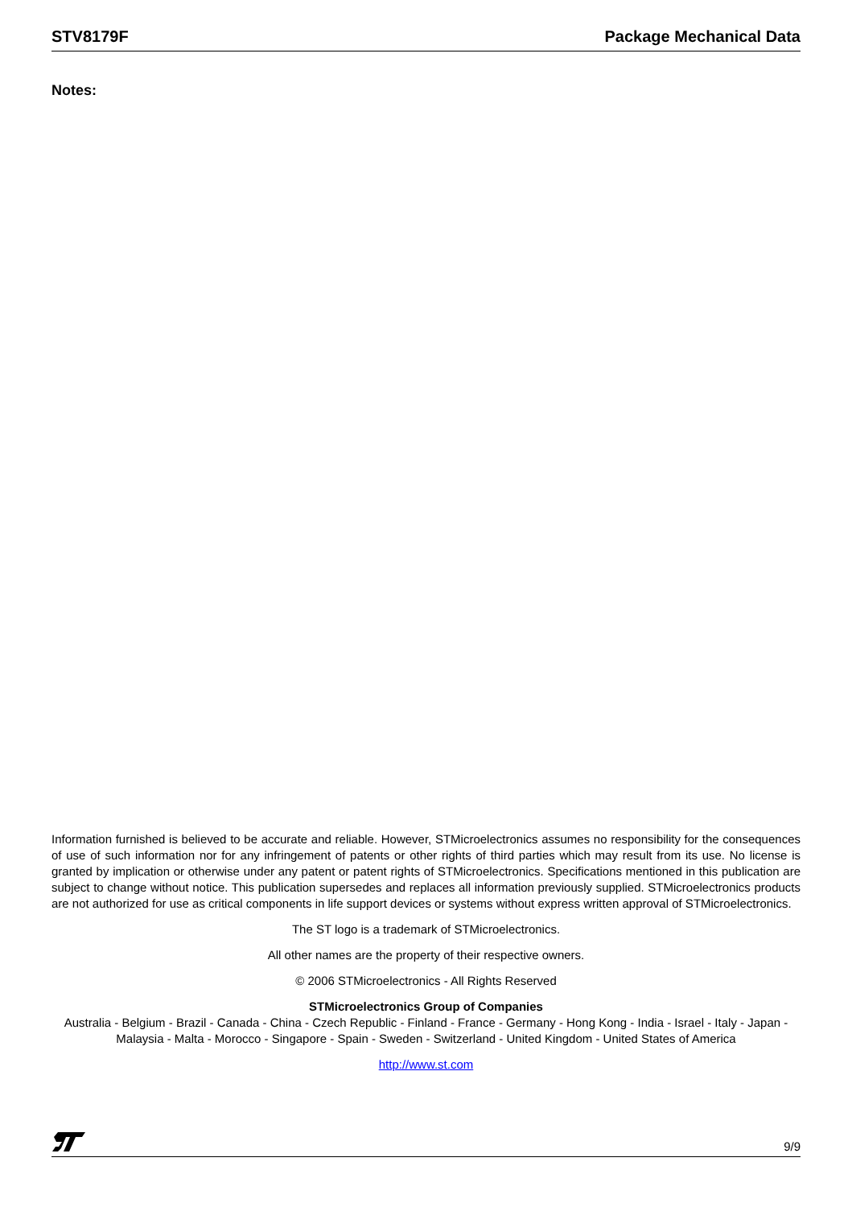STV8179F Package Mechanical Data
Notes:
Information furnished is believed to be accurate and reliable. However, STMicroelectronics assumes no responsibility for the consequences of use of such information nor for any infringement of patents or other rights of third parties which may result from its use. No license is granted by implication or otherwise under any patent or patent rights of STMicroelectronics. Specifications mentioned in this publication are subject to change without notice. This publication supersedes and replaces all information previously supplied. STMicroelectronics products are not authorized for use as critical components in life support devices or systems without express written approval of STMicroelectronics.
The ST logo is a trademark of STMicroelectronics.
All other names are the property of their respective owners.
© 2006 STMicroelectronics - All Rights Reserved
STMicroelectronics Group of Companies
Australia - Belgium - Brazil - Canada - China - Czech Republic - Finland - France - Germany - Hong Kong - India - Israel - Italy - Japan - Malaysia - Malta - Morocco - Singapore - Spain - Sweden - Switzerland - United Kingdom - United States of America
http://www.st.com
9/9